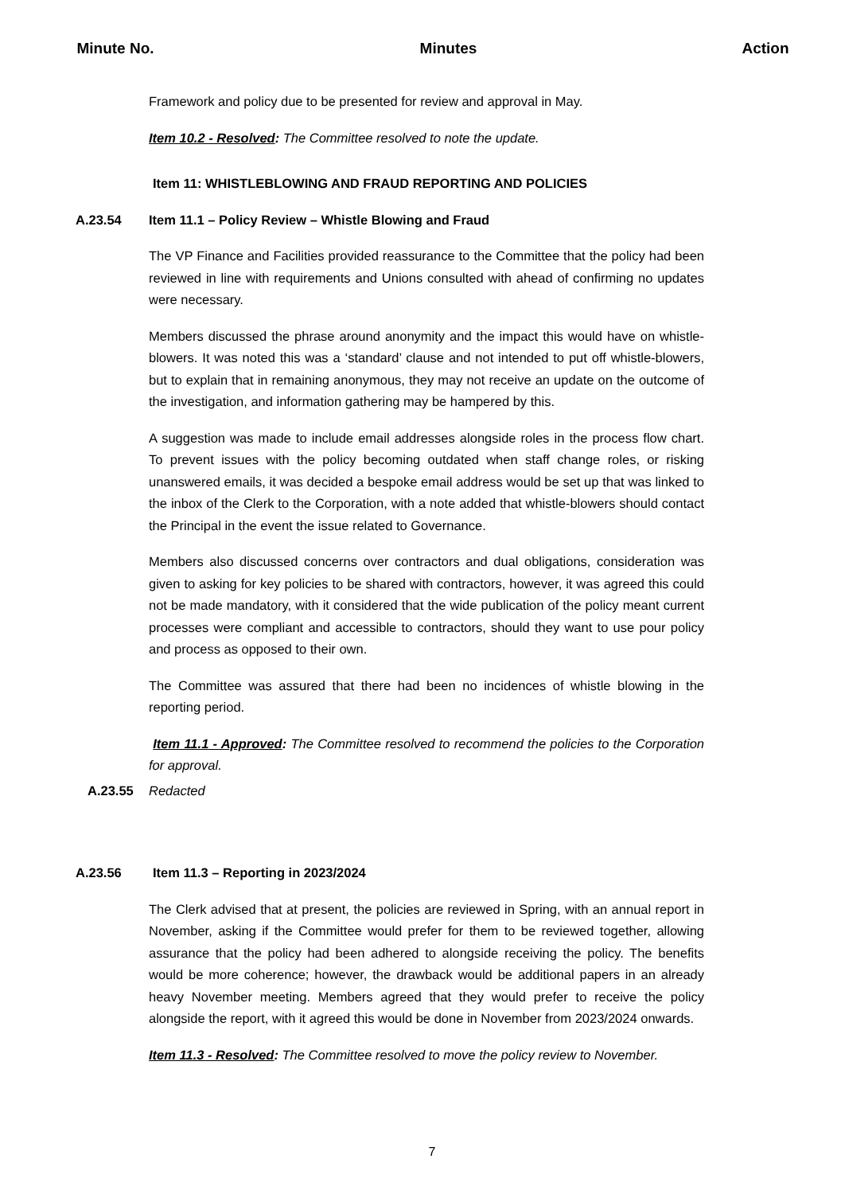Minute No.
Minutes Action
Framework and policy due to be presented for review and approval in May.
Item 10.2 - Resolved: The Committee resolved to note the update.
Item 11: WHISTLEBLOWING AND FRAUD REPORTING AND POLICIES
A.23.54 Item 11.1 – Policy Review – Whistle Blowing and Fraud
The VP Finance and Facilities provided reassurance to the Committee that the policy had been reviewed in line with requirements and Unions consulted with ahead of confirming no updates were necessary.
Members discussed the phrase around anonymity and the impact this would have on whistle-blowers. It was noted this was a ‘standard’ clause and not intended to put off whistle-blowers, but to explain that in remaining anonymous, they may not receive an update on the outcome of the investigation, and information gathering may be hampered by this.
A suggestion was made to include email addresses alongside roles in the process flow chart. To prevent issues with the policy becoming outdated when staff change roles, or risking unanswered emails, it was decided a bespoke email address would be set up that was linked to the inbox of the Clerk to the Corporation, with a note added that whistle-blowers should contact the Principal in the event the issue related to Governance.
Members also discussed concerns over contractors and dual obligations, consideration was given to asking for key policies to be shared with contractors, however, it was agreed this could not be made mandatory, with it considered that the wide publication of the policy meant current processes were compliant and accessible to contractors, should they want to use pour policy and process as opposed to their own.
The Committee was assured that there had been no incidences of whistle blowing in the reporting period.
Item 11.1 - Approved: The Committee resolved to recommend the policies to the Corporation for approval.
A.23.55 Redacted
A.23.56 Item 11.3 – Reporting in 2023/2024
The Clerk advised that at present, the policies are reviewed in Spring, with an annual report in November, asking if the Committee would prefer for them to be reviewed together, allowing assurance that the policy had been adhered to alongside receiving the policy. The benefits would be more coherence; however, the drawback would be additional papers in an already heavy November meeting. Members agreed that they would prefer to receive the policy alongside the report, with it agreed this would be done in November from 2023/2024 onwards.
Item 11.3 - Resolved: The Committee resolved to move the policy review to November.
7